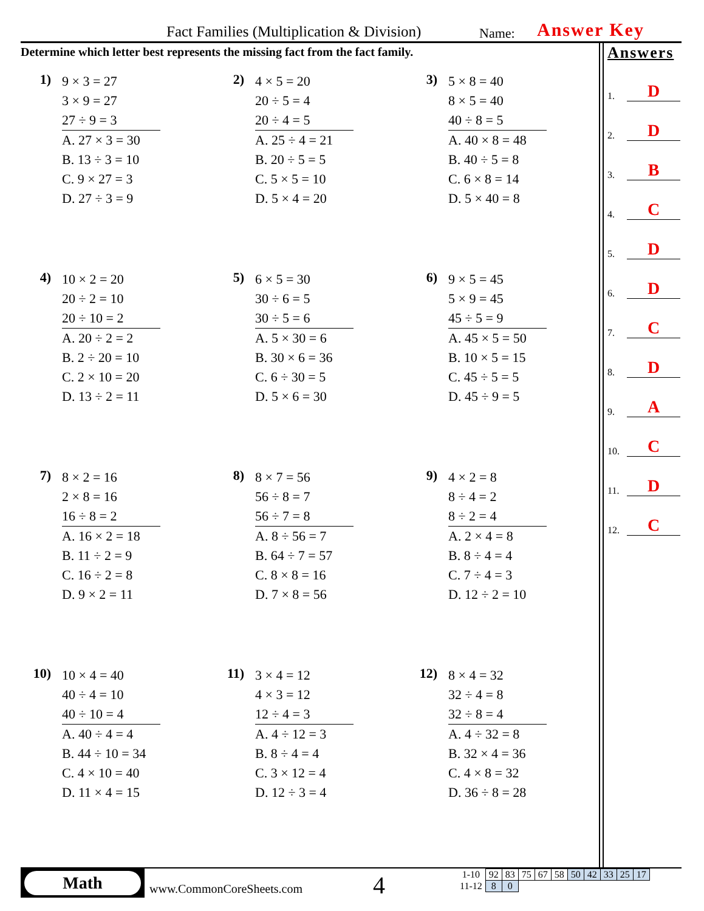Fact Families (Multiplication & Division)
Name: Answer Key
Determine which letter best represents the missing fact from the fact family.
Answers
1. D
2. D
3. B
4. C
5. D
6. D
7. C
8. D
9. A
10. C
11. D
12. C
1)
9 × 3 = 27
3 × 9 = 27
27 ÷ 9 = 3
A. 27 × 3 = 30
B. 13 ÷ 3 = 10
C. 9 × 27 = 3
D. 27 ÷ 3 = 9
2)
4 × 5 = 20
20 ÷ 5 = 4
20 ÷ 4 = 5
A. 25 ÷ 4 = 21
B. 20 ÷ 5 = 5
C. 5 × 5 = 10
D. 5 × 4 = 20
3)
5 × 8 = 40
8 × 5 = 40
40 ÷ 8 = 5
A. 40 × 8 = 48
B. 40 ÷ 5 = 8
C. 6 × 8 = 14
D. 5 × 40 = 8
4)
10 × 2 = 20
20 ÷ 2 = 10
20 ÷ 10 = 2
A. 20 ÷ 2 = 2
B. 2 ÷ 20 = 10
C. 2 × 10 = 20
D. 13 ÷ 2 = 11
5)
6 × 5 = 30
30 ÷ 6 = 5
30 ÷ 5 = 6
A. 5 × 30 = 6
B. 30 × 6 = 36
C. 6 ÷ 30 = 5
D. 5 × 6 = 30
6)
9 × 5 = 45
5 × 9 = 45
45 ÷ 5 = 9
A. 45 × 5 = 50
B. 10 × 5 = 15
C. 45 ÷ 5 = 5
D. 45 ÷ 9 = 5
7)
8 × 2 = 16
2 × 8 = 16
16 ÷ 8 = 2
A. 16 × 2 = 18
B. 11 ÷ 2 = 9
C. 16 ÷ 2 = 8
D. 9 × 2 = 11
8)
8 × 7 = 56
56 ÷ 8 = 7
56 ÷ 7 = 8
A. 8 ÷ 56 = 7
B. 64 ÷ 7 = 57
C. 8 × 8 = 16
D. 7 × 8 = 56
9)
4 × 2 = 8
8 ÷ 4 = 2
8 ÷ 2 = 4
A. 2 × 4 = 8
B. 8 ÷ 4 = 4
C. 7 ÷ 4 = 3
D. 12 ÷ 2 = 10
10)
10 × 4 = 40
40 ÷ 4 = 10
40 ÷ 10 = 4
A. 40 ÷ 4 = 4
B. 44 ÷ 10 = 34
C. 4 × 10 = 40
D. 11 × 4 = 15
11)
3 × 4 = 12
4 × 3 = 12
12 ÷ 4 = 3
A. 4 ÷ 12 = 3
B. 8 ÷ 4 = 4
C. 3 × 12 = 4
D. 12 ÷ 3 = 4
12)
8 × 4 = 32
32 ÷ 4 = 8
32 ÷ 8 = 4
A. 4 ÷ 32 = 8
B. 32 × 4 = 36
C. 4 × 8 = 32
D. 36 ÷ 8 = 28
Math
www.CommonCoreSheets.com 4
| 1-10 | 92 | 83 | 75 | 67 | 58 | 50 | 42 | 33 | 25 | 17 |
| 11-12 | 8 | 0 | | | | | | | | |